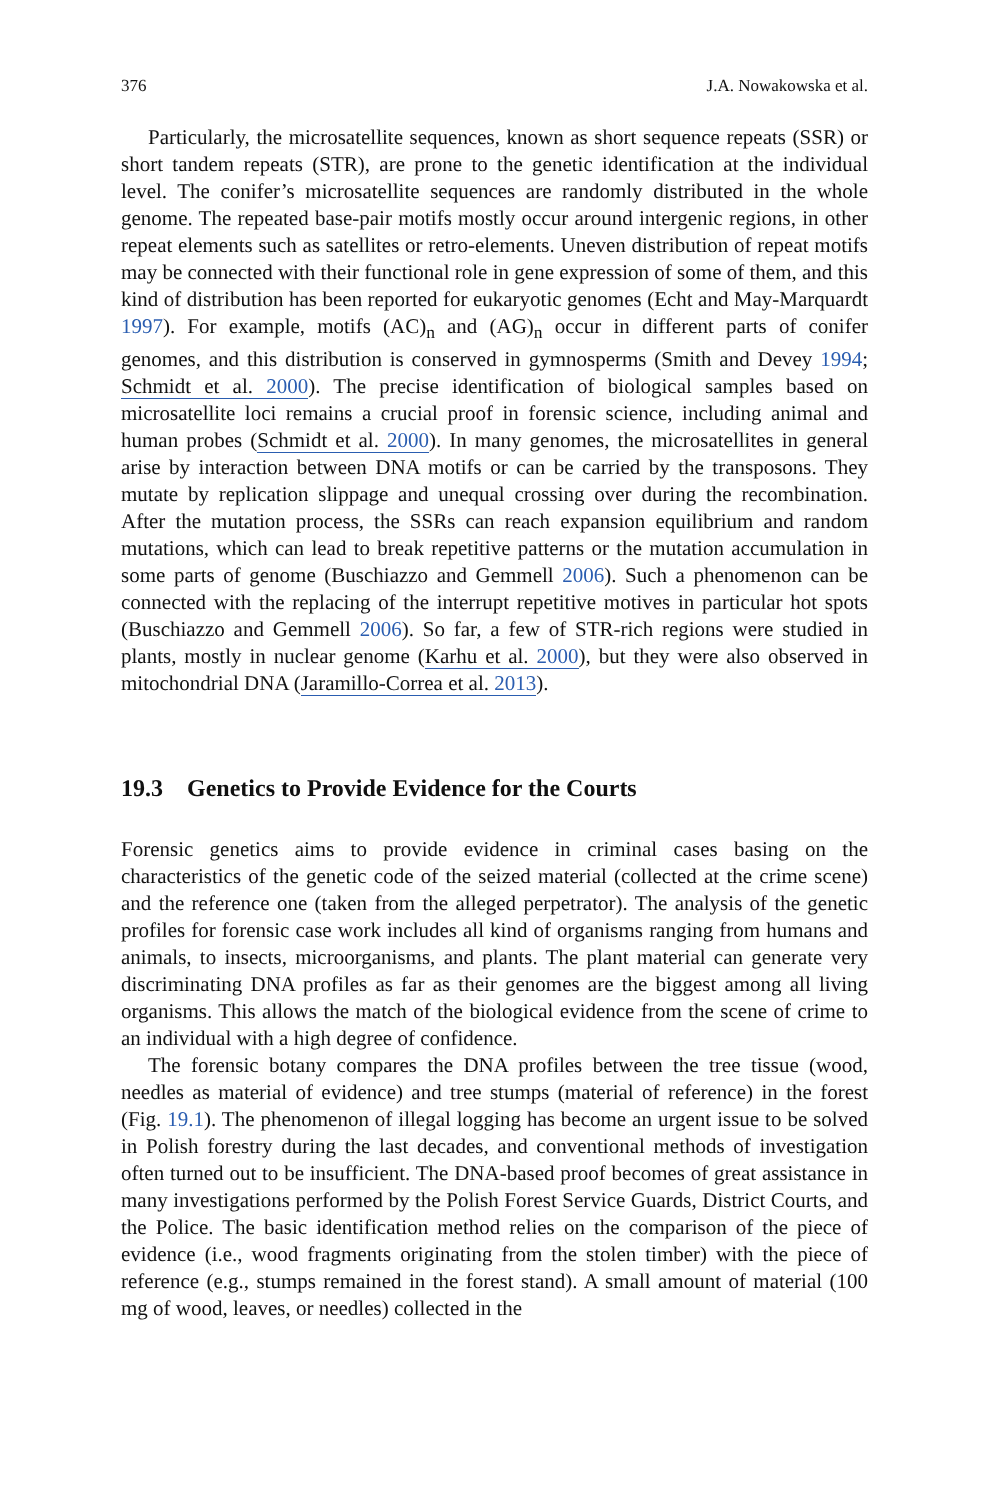376 J.A. Nowakowska et al.
Particularly, the microsatellite sequences, known as short sequence repeats (SSR) or short tandem repeats (STR), are prone to the genetic identification at the individual level. The conifer’s microsatellite sequences are randomly distributed in the whole genome. The repeated base-pair motifs mostly occur around intergenic regions, in other repeat elements such as satellites or retro-elements. Uneven distribution of repeat motifs may be connected with their functional role in gene expression of some of them, and this kind of distribution has been reported for eukaryotic genomes (Echt and May-Marquardt 1997). For example, motifs (AC)<sub>n</sub> and (AG)<sub>n</sub> occur in different parts of conifer genomes, and this distribution is conserved in gymnosperms (Smith and Devey 1994; Schmidt et al. 2000). The precise identification of biological samples based on microsatellite loci remains a crucial proof in forensic science, including animal and human probes (Schmidt et al. 2000). In many genomes, the microsatellites in general arise by interaction between DNA motifs or can be carried by the transposons. They mutate by replication slippage and unequal crossing over during the recombination. After the mutation process, the SSRs can reach expansion equilibrium and random mutations, which can lead to break repetitive patterns or the mutation accumulation in some parts of genome (Buschiazzo and Gemmell 2006). Such a phenomenon can be connected with the replacing of the interrupt repetitive motives in particular hot spots (Buschiazzo and Gemmell 2006). So far, a few of STR-rich regions were studied in plants, mostly in nuclear genome (Karhu et al. 2000), but they were also observed in mitochondrial DNA (Jaramillo-Correa et al. 2013).
19.3 Genetics to Provide Evidence for the Courts
Forensic genetics aims to provide evidence in criminal cases basing on the characteristics of the genetic code of the seized material (collected at the crime scene) and the reference one (taken from the alleged perpetrator). The analysis of the genetic profiles for forensic case work includes all kind of organisms ranging from humans and animals, to insects, microorganisms, and plants. The plant material can generate very discriminating DNA profiles as far as their genomes are the biggest among all living organisms. This allows the match of the biological evidence from the scene of crime to an individual with a high degree of confidence.
The forensic botany compares the DNA profiles between the tree tissue (wood, needles as material of evidence) and tree stumps (material of reference) in the forest (Fig. 19.1). The phenomenon of illegal logging has become an urgent issue to be solved in Polish forestry during the last decades, and conventional methods of investigation often turned out to be insufficient. The DNA-based proof becomes of great assistance in many investigations performed by the Polish Forest Service Guards, District Courts, and the Police. The basic identification method relies on the comparison of the piece of evidence (i.e., wood fragments originating from the stolen timber) with the piece of reference (e.g., stumps remained in the forest stand). A small amount of material (100 mg of wood, leaves, or needles) collected in the